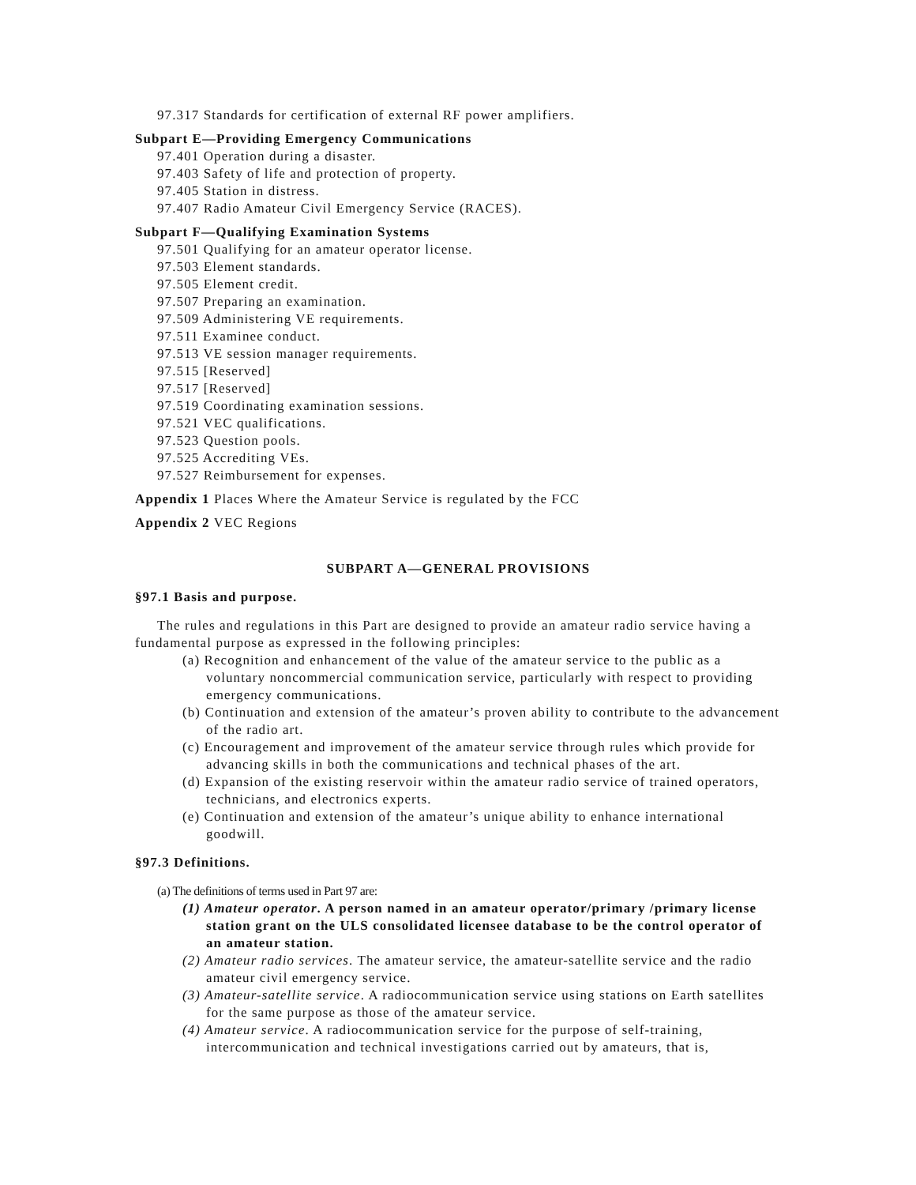97.317 Standards for certification of external RF power amplifiers.
Subpart E—Providing Emergency Communications
97.401 Operation during a disaster.
97.403 Safety of life and protection of property.
97.405 Station in distress.
97.407 Radio Amateur Civil Emergency Service (RACES).
Subpart F—Qualifying Examination Systems
97.501 Qualifying for an amateur operator license.
97.503 Element standards.
97.505 Element credit.
97.507 Preparing an examination.
97.509 Administering VE requirements.
97.511 Examinee conduct.
97.513 VE session manager requirements.
97.515 [Reserved]
97.517 [Reserved]
97.519 Coordinating examination sessions.
97.521 VEC qualifications.
97.523 Question pools.
97.525 Accrediting VEs.
97.527 Reimbursement for expenses.
Appendix 1 Places Where the Amateur Service is regulated by the FCC
Appendix 2 VEC Regions
SUBPART A—GENERAL PROVISIONS
§97.1 Basis and purpose.
The rules and regulations in this Part are designed to provide an amateur radio service having a fundamental purpose as expressed in the following principles:
(a) Recognition and enhancement of the value of the amateur service to the public as a voluntary noncommercial communication service, particularly with respect to providing emergency communications.
(b) Continuation and extension of the amateur’s proven ability to contribute to the advancement of the radio art.
(c) Encouragement and improvement of the amateur service through rules which provide for advancing skills in both the communications and technical phases of the art.
(d) Expansion of the existing reservoir within the amateur radio service of trained operators, technicians, and electronics experts.
(e) Continuation and extension of the amateur’s unique ability to enhance international goodwill.
§97.3 Definitions.
(a) The definitions of terms used in Part 97 are:
(1) Amateur operator. A person named in an amateur operator/primary /primary license station grant on the ULS consolidated licensee database to be the control operator of an amateur station.
(2) Amateur radio services. The amateur service, the amateur-satellite service and the radio amateur civil emergency service.
(3) Amateur-satellite service. A radiocommunication service using stations on Earth satellites for the same purpose as those of the amateur service.
(4) Amateur service. A radiocommunication service for the purpose of self-training, intercommunication and technical investigations carried out by amateurs, that is,